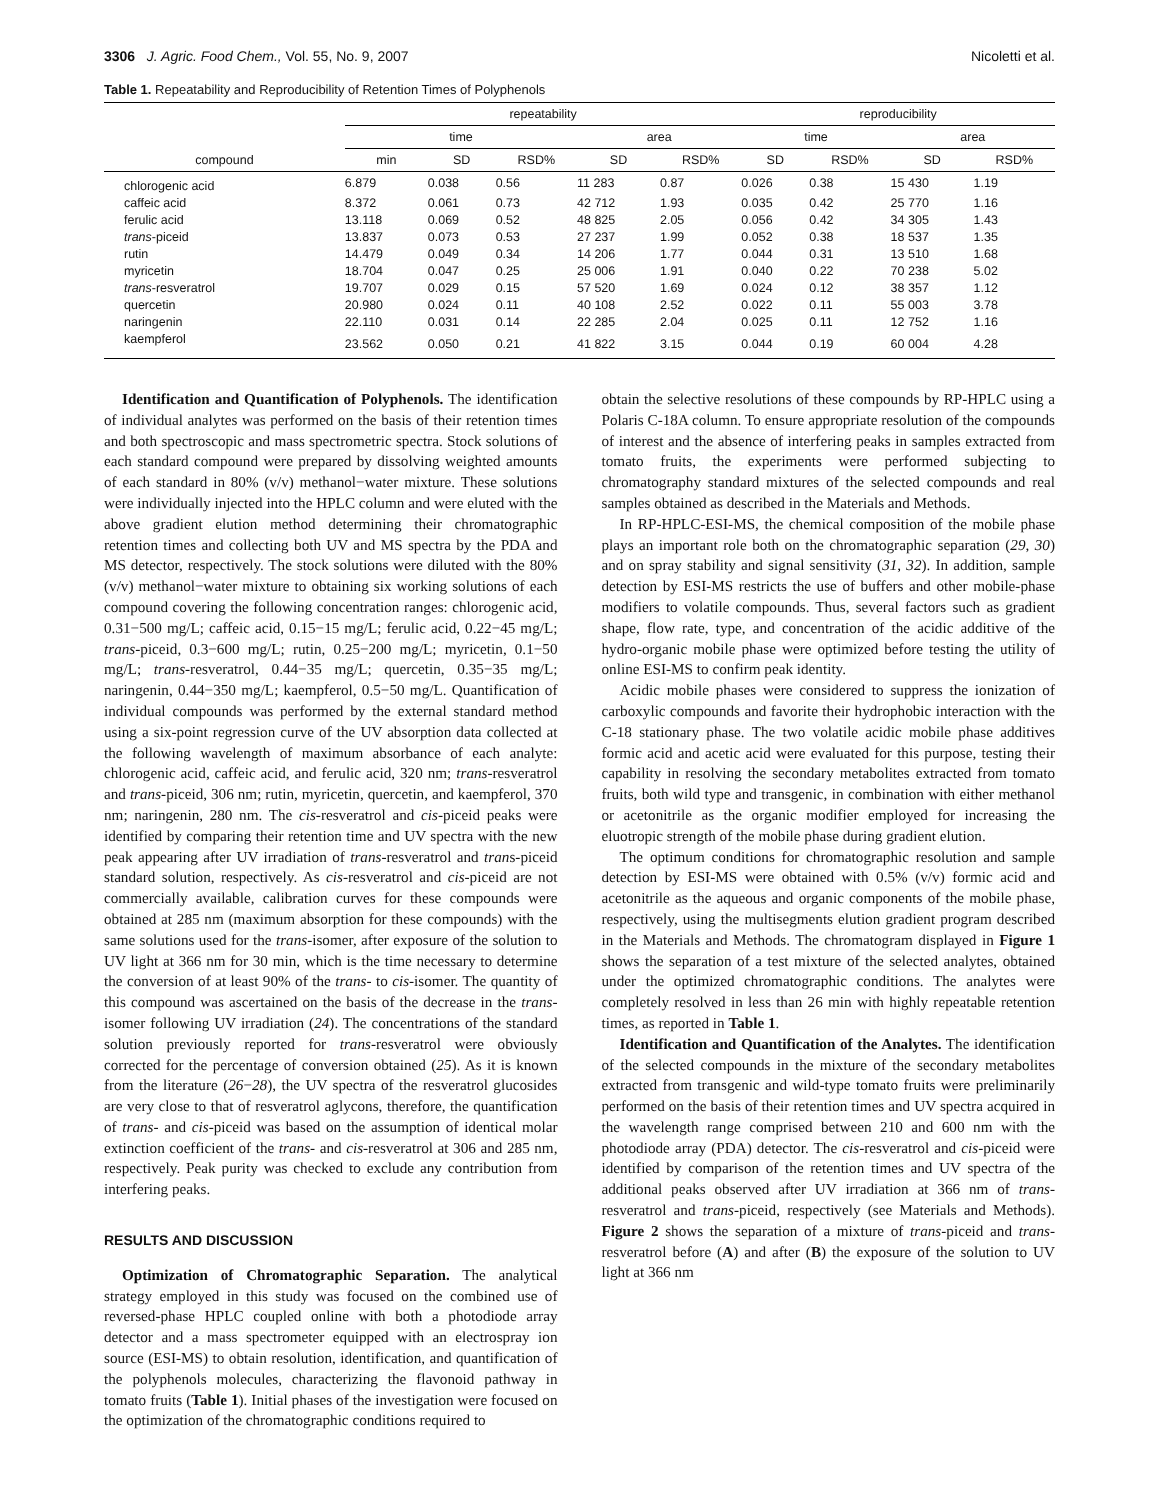3306 J. Agric. Food Chem., Vol. 55, No. 9, 2007 Nicoletti et al.
Table 1. Repeatability and Reproducibility of Retention Times of Polyphenols
| compound | repeatability | | | | | | reproducibility | | | |
| --- | --- | --- | --- | --- | --- | --- | --- | --- | --- | --- |
| | time | | | area | | | time | | area | |
| | min | SD | RSD% | SD | RSD% | | SD | RSD% | SD | RSD% |
| chlorogenic acid | 6.879 | 0.038 | 0.56 | 11 283 | 0.87 | | 0.026 | 0.38 | 15 430 | 1.19 |
| caffeic acid | 8.372 | 0.061 | 0.73 | 42 712 | 1.93 | | 0.035 | 0.42 | 25 770 | 1.16 |
| ferulic acid | 13.118 | 0.069 | 0.52 | 48 825 | 2.05 | | 0.056 | 0.42 | 34 305 | 1.43 |
| trans -piceid | 13.837 | 0.073 | 0.53 | 27 237 | 1.99 | | 0.052 | 0.38 | 18 537 | 1.35 |
| rutin | 14.479 | 0.049 | 0.34 | 14 206 | 1.77 | | 0.044 | 0.31 | 13 510 | 1.68 |
| myricetin | 18.704 | 0.047 | 0.25 | 25 006 | 1.91 | | 0.040 | 0.22 | 70 238 | 5.02 |
| trans -resveratrol | 19.707 | 0.029 | 0.15 | 57 520 | 1.69 | | 0.024 | 0.12 | 38 357 | 1.12 |
| quercetin | 20.980 | 0.024 | 0.11 | 40 108 | 2.52 | | 0.022 | 0.11 | 55 003 | 3.78 |
| naringenin | 22.110 | 0.031 | 0.14 | 22 285 | 2.04 | | 0.025 | 0.11 | 12 752 | 1.16 |
| kaempferol | 23.562 | 0.050 | 0.21 | 41 822 | 3.15 | | 0.044 | 0.19 | 60 004 | 4.28 |
Identification and Quantification of Polyphenols. The identification of individual analytes was performed on the basis of their retention times and both spectroscopic and mass spectrometric spectra. Stock solutions of each standard compound were prepared by dissolving weighted amounts of each standard in 80% (v/v) methanol−water mixture. These solutions were individually injected into the HPLC column and were eluted with the above gradient elution method determining their chromatographic retention times and collecting both UV and MS spectra by the PDA and MS detector, respectively. The stock solutions were diluted with the 80% (v/v) methanol−water mixture to obtaining six working solutions of each compound covering the following concentration ranges: chlorogenic acid, 0.31−500 mg/L; caffeic acid, 0.15−15 mg/L; ferulic acid, 0.22−45 mg/L; trans-piceid, 0.3−600 mg/L; rutin, 0.25−200 mg/L; myricetin, 0.1−50 mg/L; trans-resveratrol, 0.44−35 mg/L; quercetin, 0.35−35 mg/L; naringenin, 0.44−350 mg/L; kaempferol, 0.5−50 mg/L. Quantification of individual compounds was performed by the external standard method using a six-point regression curve of the UV absorption data collected at the following wavelength of maximum absorbance of each analyte: chlorogenic acid, caffeic acid, and ferulic acid, 320 nm; trans-resveratrol and trans-piceid, 306 nm; rutin, myricetin, quercetin, and kaempferol, 370 nm; naringenin, 280 nm. The cis-resveratrol and cis-piceid peaks were identified by comparing their retention time and UV spectra with the new peak appearing after UV irradiation of trans-resveratrol and trans-piceid standard solution, respectively. As cis-resveratrol and cis-piceid are not commercially available, calibration curves for these compounds were obtained at 285 nm (maximum absorption for these compounds) with the same solutions used for the trans-isomer, after exposure of the solution to UV light at 366 nm for 30 min, which is the time necessary to determine the conversion of at least 90% of the trans- to cis-isomer. The quantity of this compound was ascertained on the basis of the decrease in the trans-isomer following UV irradiation (24). The concentrations of the standard solution previously reported for trans-resveratrol were obviously corrected for the percentage of conversion obtained (25). As it is known from the literature (26−28), the UV spectra of the resveratrol glucosides are very close to that of resveratrol aglycons, therefore, the quantification of trans- and cis-piceid was based on the assumption of identical molar extinction coefficient of the trans- and cis-resveratrol at 306 and 285 nm, respectively. Peak purity was checked to exclude any contribution from interfering peaks.
RESULTS AND DISCUSSION
Optimization of Chromatographic Separation. The analytical strategy employed in this study was focused on the combined use of reversed-phase HPLC coupled online with both a photodiode array detector and a mass spectrometer equipped with an electrospray ion source (ESI-MS) to obtain resolution, identification, and quantification of the polyphenols molecules, characterizing the flavonoid pathway in tomato fruits (Table 1). Initial phases of the investigation were focused on the optimization of the chromatographic conditions required to
obtain the selective resolutions of these compounds by RP-HPLC using a Polaris C-18A column. To ensure appropriate resolution of the compounds of interest and the absence of interfering peaks in samples extracted from tomato fruits, the experiments were performed subjecting to chromatography standard mixtures of the selected compounds and real samples obtained as described in the Materials and Methods.
In RP-HPLC-ESI-MS, the chemical composition of the mobile phase plays an important role both on the chromatographic separation (29, 30) and on spray stability and signal sensitivity (31, 32). In addition, sample detection by ESI-MS restricts the use of buffers and other mobile-phase modifiers to volatile compounds. Thus, several factors such as gradient shape, flow rate, type, and concentration of the acidic additive of the hydro-organic mobile phase were optimized before testing the utility of online ESI-MS to confirm peak identity.
Acidic mobile phases were considered to suppress the ionization of carboxylic compounds and favorite their hydrophobic interaction with the C-18 stationary phase. The two volatile acidic mobile phase additives formic acid and acetic acid were evaluated for this purpose, testing their capability in resolving the secondary metabolites extracted from tomato fruits, both wild type and transgenic, in combination with either methanol or acetonitrile as the organic modifier employed for increasing the eluotropic strength of the mobile phase during gradient elution.
The optimum conditions for chromatographic resolution and sample detection by ESI-MS were obtained with 0.5% (v/v) formic acid and acetonitrile as the aqueous and organic components of the mobile phase, respectively, using the multisegments elution gradient program described in the Materials and Methods. The chromatogram displayed in Figure 1 shows the separation of a test mixture of the selected analytes, obtained under the optimized chromatographic conditions. The analytes were completely resolved in less than 26 min with highly repeatable retention times, as reported in Table 1.
Identification and Quantification of the Analytes. The identification of the selected compounds in the mixture of the secondary metabolites extracted from transgenic and wild-type tomato fruits were preliminarily performed on the basis of their retention times and UV spectra acquired in the wavelength range comprised between 210 and 600 nm with the photodiode array (PDA) detector. The cis-resveratrol and cis-piceid were identified by comparison of the retention times and UV spectra of the additional peaks observed after UV irradiation at 366 nm of trans-resveratrol and trans-piceid, respectively (see Materials and Methods). Figure 2 shows the separation of a mixture of trans-piceid and trans-resveratrol before (A) and after (B) the exposure of the solution to UV light at 366 nm